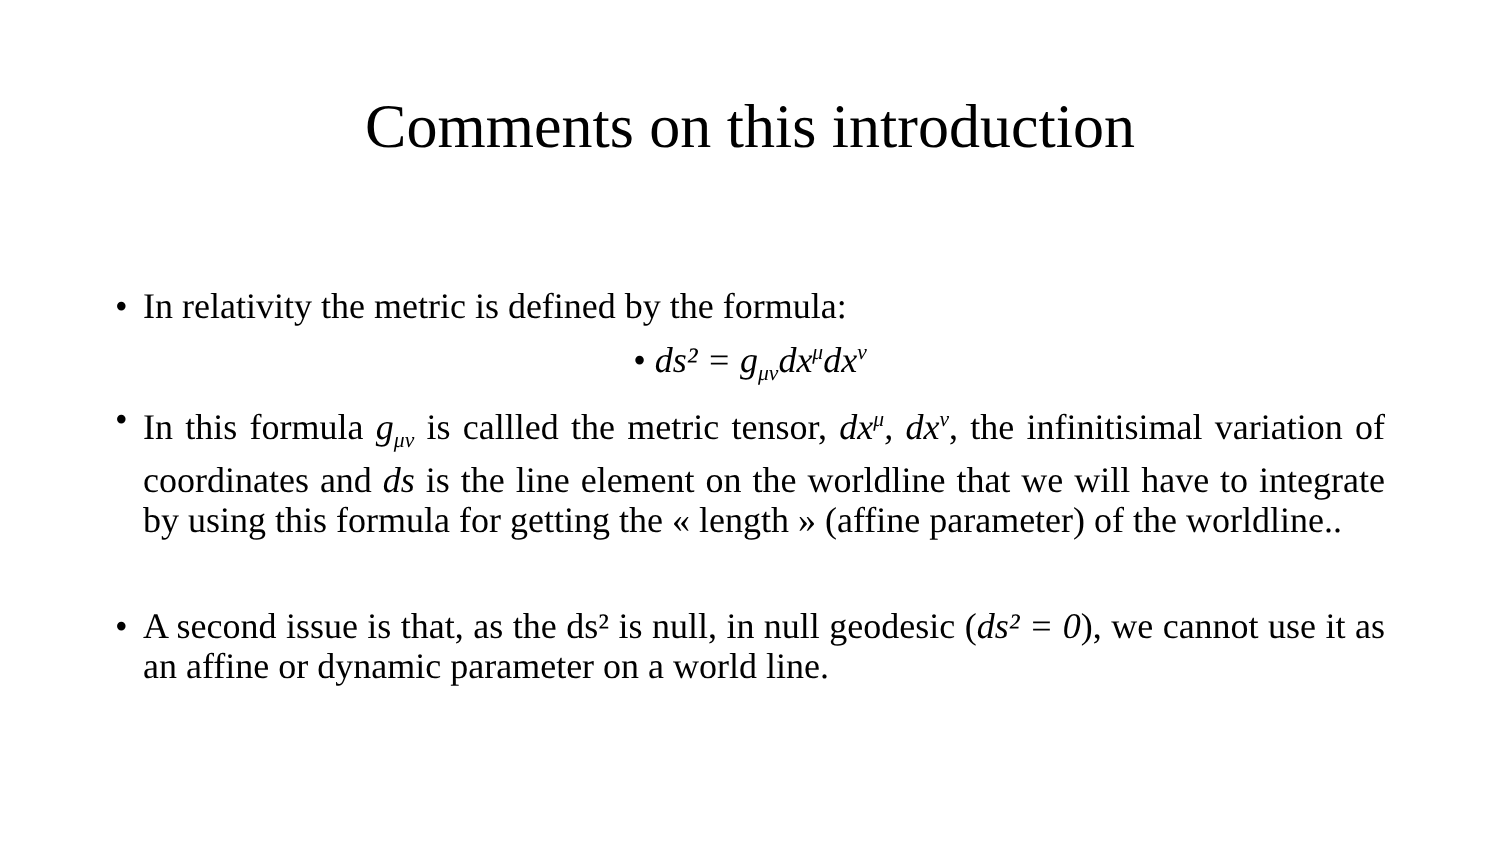Comments on this introduction
• In relativity the metric is defined by the formula:
• ds² = g<sub>μν</sub>dx<sup>μ</sup>dx<sup>ν</sup>
• In this formula g<sub>μν</sub> is callled the metric tensor, dx<sup>μ</sup>, dx<sup>ν</sup>, the infinitisimal variation of coordinates and ds is the line element on the worldline that we will have to integrate by using this formula for getting the « length » (affine parameter) of the worldline..
• A second issue is that, as the ds² is null, in null geodesic (ds² = 0), we cannot use it as an affine or dynamic parameter on a world line.